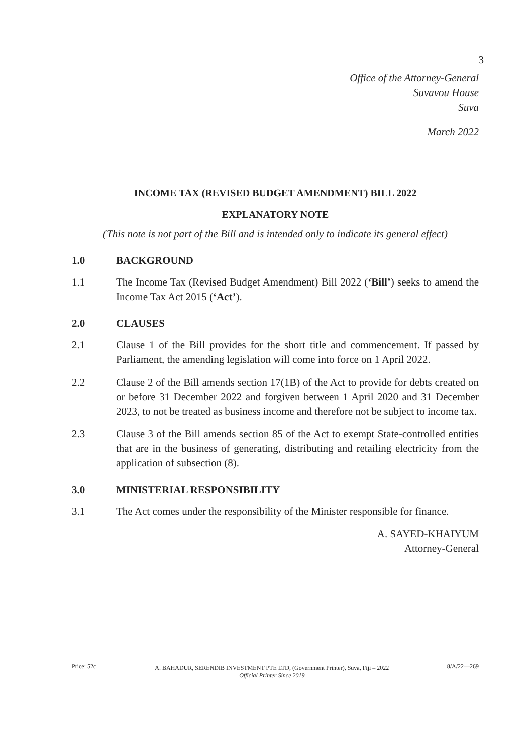3
Office of the Attorney-General
Suvavou House
Suva
March 2022
INCOME TAX (REVISED BUDGET AMENDMENT) BILL 2022
EXPLANATORY NOTE
(This note is not part of the Bill and is intended only to indicate its general effect)
1.0 BACKGROUND
1.1 The Income Tax (Revised Budget Amendment) Bill 2022 (‘Bill’) seeks to amend the Income Tax Act 2015 (‘Act’).
2.0 CLAUSES
2.1 Clause 1 of the Bill provides for the short title and commencement. If passed by Parliament, the amending legislation will come into force on 1 April 2022.
2.2 Clause 2 of the Bill amends section 17(1B) of the Act to provide for debts created on or before 31 December 2022 and forgiven between 1 April 2020 and 31 December 2023, to not be treated as business income and therefore not be subject to income tax.
2.3 Clause 3 of the Bill amends section 85 of the Act to exempt State-controlled entities that are in the business of generating, distributing and retailing electricity from the application of subsection (8).
3.0 MINISTERIAL RESPONSIBILITY
3.1 The Act comes under the responsibility of the Minister responsible for finance.
A. SAYED-KHAIYUM
Attorney-General
Price: 52c A. BAHADUR, SERENDIB INVESTMENT PTE LTD, (Government Printer), Suva, Fiji – 2022
Official Printer Since 2019 8/A/22—269